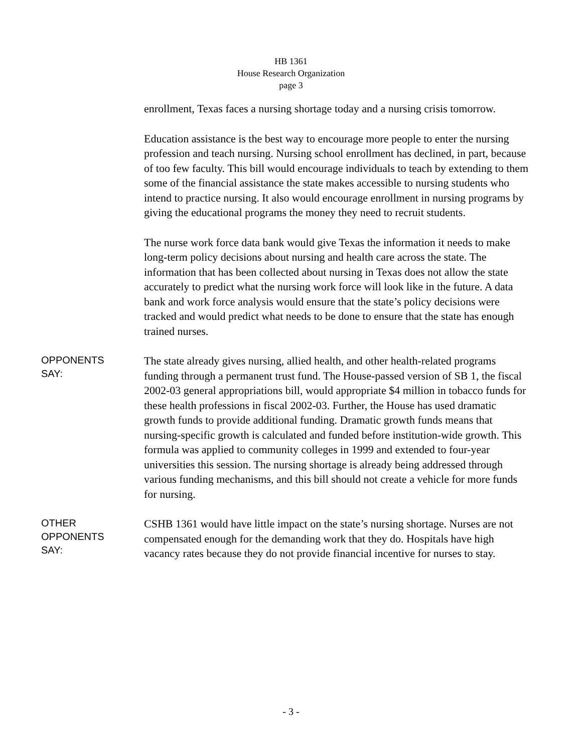HB 1361
House Research Organization
page 3
enrollment, Texas faces a nursing shortage today and a nursing crisis tomorrow.
Education assistance is the best way to encourage more people to enter the nursing profession and teach nursing. Nursing school enrollment has declined, in part, because of too few faculty. This bill would encourage individuals to teach by extending to them some of the financial assistance the state makes accessible to nursing students who intend to practice nursing. It also would encourage enrollment in nursing programs by giving the educational programs the money they need to recruit students.
The nurse work force data bank would give Texas the information it needs to make long-term policy decisions about nursing and health care across the state. The information that has been collected about nursing in Texas does not allow the state accurately to predict what the nursing work force will look like in the future. A data bank and work force analysis would ensure that the state’s policy decisions were tracked and would predict what needs to be done to ensure that the state has enough trained nurses.
OPPONENTS
SAY:
The state already gives nursing, allied health, and other health-related programs funding through a permanent trust fund. The House-passed version of SB 1, the fiscal 2002-03 general appropriations bill, would appropriate $4 million in tobacco funds for these health professions in fiscal 2002-03. Further, the House has used dramatic growth funds to provide additional funding. Dramatic growth funds means that nursing-specific growth is calculated and funded before institution-wide growth. This formula was applied to community colleges in 1999 and extended to four-year universities this session. The nursing shortage is already being addressed through various funding mechanisms, and this bill should not create a vehicle for more funds for nursing.
OTHER
OPPONENTS
SAY:
CSHB 1361 would have little impact on the state’s nursing shortage. Nurses are not compensated enough for the demanding work that they do. Hospitals have high vacancy rates because they do not provide financial incentive for nurses to stay.
- 3 -